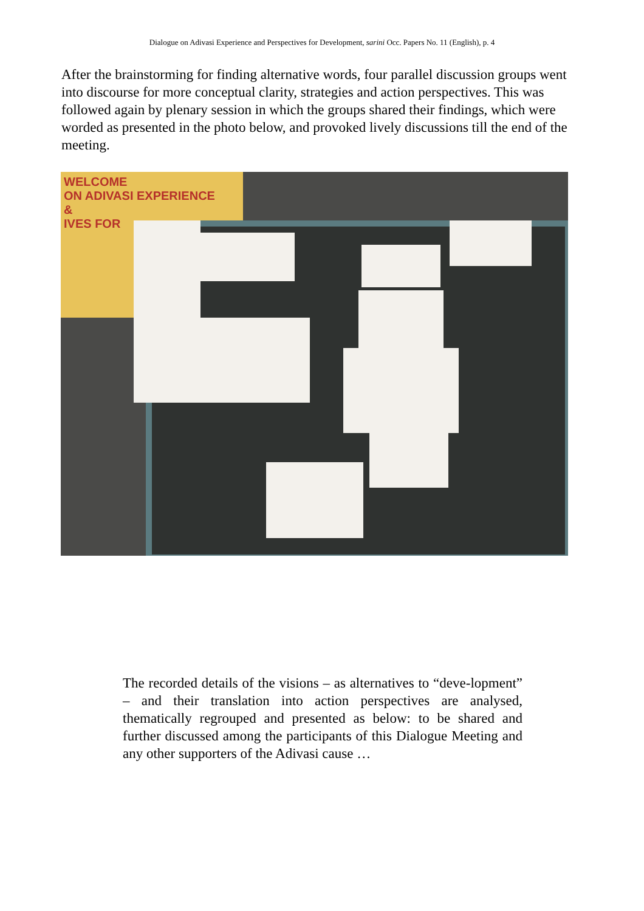Dialogue on Adivasi Experience and Perspectives for Development, sarini Occ. Papers No. 11 (English), p. 4
After the brainstorming for finding alternative words, four parallel discussion groups went into discourse for more conceptual clarity, strategies and action perspectives. This was followed again by plenary session in which the groups shared their findings, which were worded as presented in the photo below, and provoked lively discussions till the end of the meeting.
WELCOME
ON ADIVASI EXPERIENCE
&
IVES FOR
The recorded details of the visions – as alternatives to “deve-lopment” – and their translation into action perspectives are analysed, thematically regrouped and presented as below: to be shared and further discussed among the participants of this Dialogue Meeting and any other supporters of the Adivasi cause …